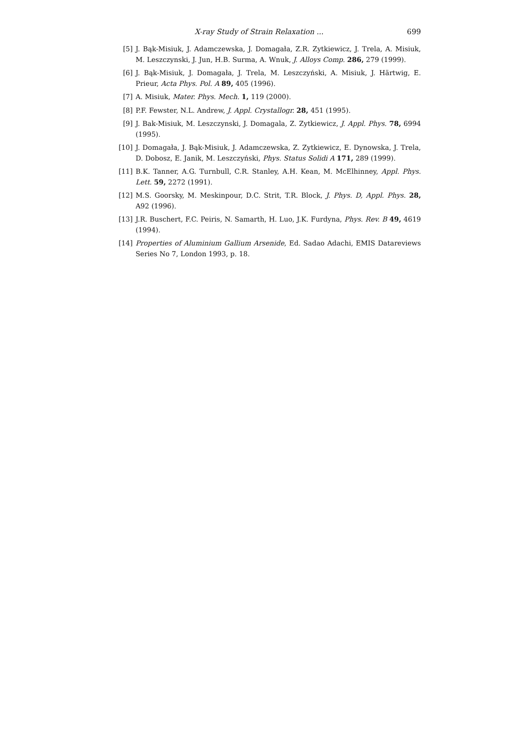X-ray Study of Strain Relaxation ... 699
[5] J. Bąk-Misiuk, J. Adamczewska, J. Domagała, Z.R. Zytkiewicz, J. Trela, A. Misiuk, M. Leszczynski, J. Jun, H.B. Surma, A. Wnuk, J. Alloys Comp. 286, 279 (1999).
[6] J. Bąk-Misiuk, J. Domagała, J. Trela, M. Leszczyński, A. Misiuk, J. Härtwig, E. Prieur, Acta Phys. Pol. A 89, 405 (1996).
[7] A. Misiuk, Mater. Phys. Mech. 1, 119 (2000).
[8] P.F. Fewster, N.L. Andrew, J. Appl. Crystallogr. 28, 451 (1995).
[9] J. Bak-Misiuk, M. Leszczynski, J. Domagala, Z. Zytkiewicz, J. Appl. Phys. 78, 6994 (1995).
[10] J. Domagała, J. Bąk-Misiuk, J. Adamczewska, Z. Zytkiewicz, E. Dynowska, J. Trela, D. Dobosz, E. Janik, M. Leszczyński, Phys. Status Solidi A 171, 289 (1999).
[11] B.K. Tanner, A.G. Turnbull, C.R. Stanley, A.H. Kean, M. McElhinney, Appl. Phys. Lett. 59, 2272 (1991).
[12] M.S. Goorsky, M. Meskinpour, D.C. Strit, T.R. Block, J. Phys. D, Appl. Phys. 28, A92 (1996).
[13] J.R. Buschert, F.C. Peiris, N. Samarth, H. Luo, J.K. Furdyna, Phys. Rev. B 49, 4619 (1994).
[14] Properties of Aluminium Gallium Arsenide, Ed. Sadao Adachi, EMIS Datareviews Series No 7, London 1993, p. 18.